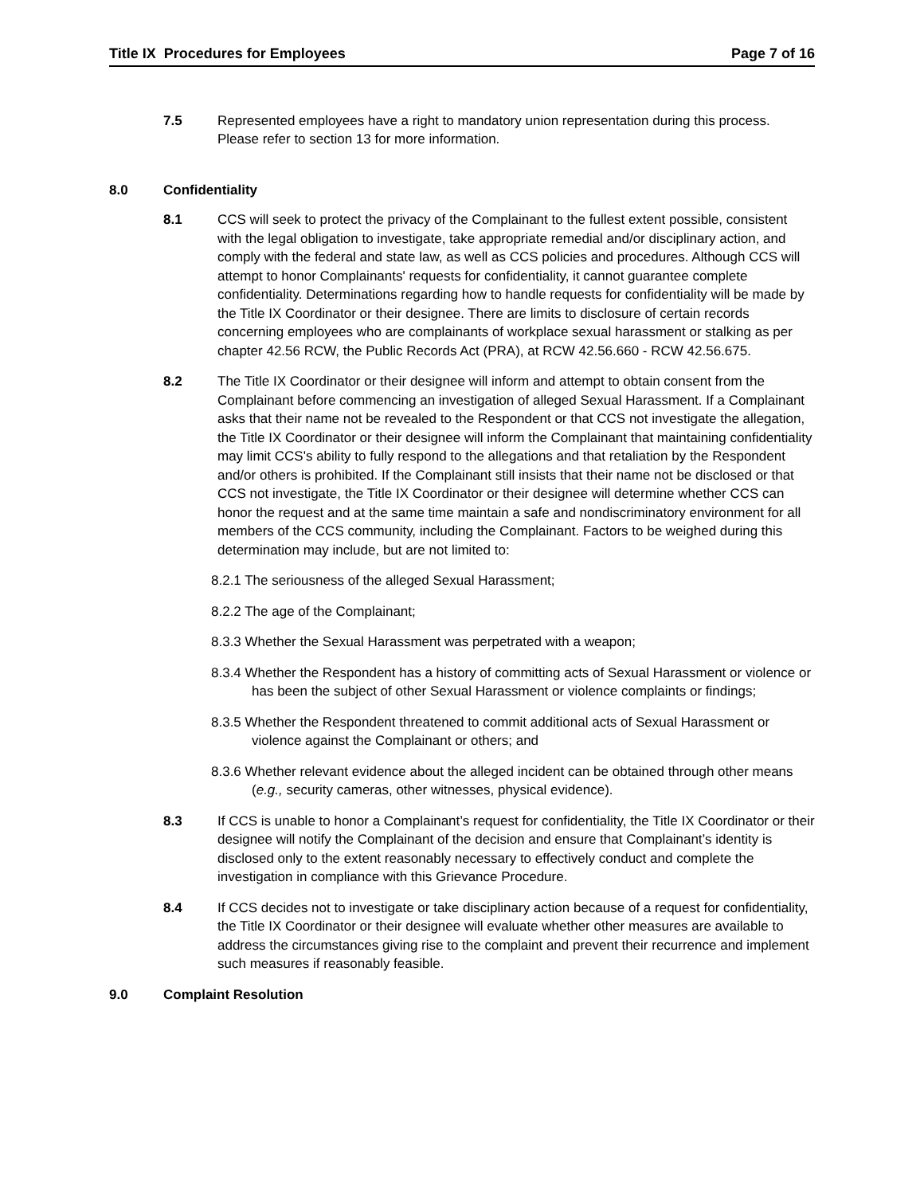Title IX Procedures for Employees Page 7 of 16
7.5 Represented employees have a right to mandatory union representation during this process. Please refer to section 13 for more information.
8.0 Confidentiality
8.1 CCS will seek to protect the privacy of the Complainant to the fullest extent possible, consistent with the legal obligation to investigate, take appropriate remedial and/or disciplinary action, and comply with the federal and state law, as well as CCS policies and procedures. Although CCS will attempt to honor Complainants' requests for confidentiality, it cannot guarantee complete confidentiality. Determinations regarding how to handle requests for confidentiality will be made by the Title IX Coordinator or their designee. There are limits to disclosure of certain records concerning employees who are complainants of workplace sexual harassment or stalking as per chapter 42.56 RCW, the Public Records Act (PRA), at RCW 42.56.660 - RCW 42.56.675.
8.2 The Title IX Coordinator or their designee will inform and attempt to obtain consent from the Complainant before commencing an investigation of alleged Sexual Harassment. If a Complainant asks that their name not be revealed to the Respondent or that CCS not investigate the allegation, the Title IX Coordinator or their designee will inform the Complainant that maintaining confidentiality may limit CCS's ability to fully respond to the allegations and that retaliation by the Respondent and/or others is prohibited. If the Complainant still insists that their name not be disclosed or that CCS not investigate, the Title IX Coordinator or their designee will determine whether CCS can honor the request and at the same time maintain a safe and nondiscriminatory environment for all members of the CCS community, including the Complainant. Factors to be weighed during this determination may include, but are not limited to:
8.2.1 The seriousness of the alleged Sexual Harassment;
8.2.2 The age of the Complainant;
8.3.3 Whether the Sexual Harassment was perpetrated with a weapon;
8.3.4 Whether the Respondent has a history of committing acts of Sexual Harassment or violence or has been the subject of other Sexual Harassment or violence complaints or findings;
8.3.5 Whether the Respondent threatened to commit additional acts of Sexual Harassment or violence against the Complainant or others; and
8.3.6 Whether relevant evidence about the alleged incident can be obtained through other means (e.g., security cameras, other witnesses, physical evidence).
8.3 If CCS is unable to honor a Complainant’s request for confidentiality, the Title IX Coordinator or their designee will notify the Complainant of the decision and ensure that Complainant’s identity is disclosed only to the extent reasonably necessary to effectively conduct and complete the investigation in compliance with this Grievance Procedure.
8.4 If CCS decides not to investigate or take disciplinary action because of a request for confidentiality, the Title IX Coordinator or their designee will evaluate whether other measures are available to address the circumstances giving rise to the complaint and prevent their recurrence and implement such measures if reasonably feasible.
9.0 Complaint Resolution